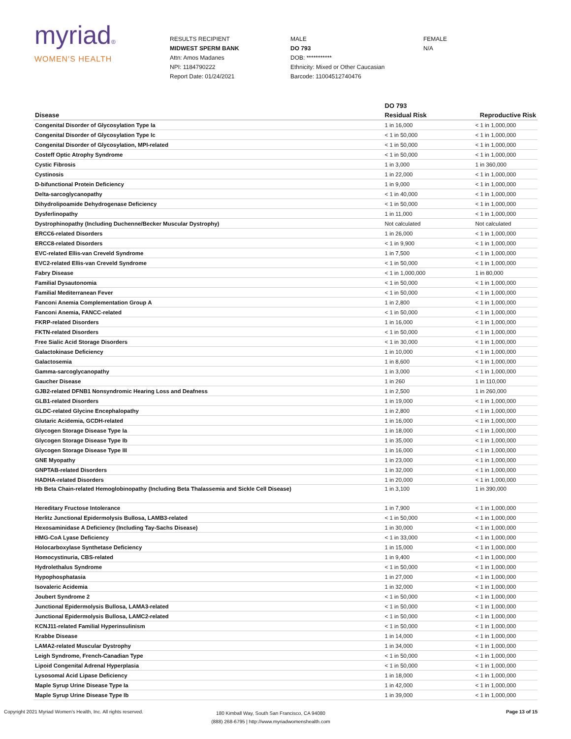myriad®
WOMEN'S HEALTH
RESULTS RECIPIENT
MIDWEST SPERM BANK
Attn: Amos Madanes
NPI: 1184790222
Report Date: 01/24/2021
MALE
DO 793
DOB: ***********
Ethnicity: Mixed or Other Caucasian
Barcode: 11004512740476
FEMALE
N/A
| | DO 793 | |
| --- | --- | --- |
| Disease | Residual Risk | Reproductive Risk |
| Congenital Disorder of Glycosylation Type Ia | 1 in 16,000 | < 1 in 1,000,000 |
| Congenital Disorder of Glycosylation Type Ic | < 1 in 50,000 | < 1 in 1,000,000 |
| Congenital Disorder of Glycosylation, MPI-related | < 1 in 50,000 | < 1 in 1,000,000 |
| Costeff Optic Atrophy Syndrome | < 1 in 50,000 | < 1 in 1,000,000 |
| Cystic Fibrosis | 1 in 3,000 | 1 in 360,000 |
| Cystinosis | 1 in 22,000 | < 1 in 1,000,000 |
| D-bifunctional Protein Deficiency | 1 in 9,000 | < 1 in 1,000,000 |
| Delta-sarcoglycanopathy | < 1 in 40,000 | < 1 in 1,000,000 |
| Dihydrolipoamide Dehydrogenase Deficiency | < 1 in 50,000 | < 1 in 1,000,000 |
| Dysferlinopathy | 1 in 11,000 | < 1 in 1,000,000 |
| Dystrophinopathy (Including Duchenne/Becker Muscular Dystrophy) | Not calculated | Not calculated |
| ERCC6-related Disorders | 1 in 26,000 | < 1 in 1,000,000 |
| ERCC8-related Disorders | < 1 in 9,900 | < 1 in 1,000,000 |
| EVC-related Ellis-van Creveld Syndrome | 1 in 7,500 | < 1 in 1,000,000 |
| EVC2-related Ellis-van Creveld Syndrome | < 1 in 50,000 | < 1 in 1,000,000 |
| Fabry Disease | < 1 in 1,000,000 | 1 in 80,000 |
| Familial Dysautonomia | < 1 in 50,000 | < 1 in 1,000,000 |
| Familial Mediterranean Fever | < 1 in 50,000 | < 1 in 1,000,000 |
| Fanconi Anemia Complementation Group A | 1 in 2,800 | < 1 in 1,000,000 |
| Fanconi Anemia, FANCC-related | < 1 in 50,000 | < 1 in 1,000,000 |
| FKRP-related Disorders | 1 in 16,000 | < 1 in 1,000,000 |
| FKTN-related Disorders | < 1 in 50,000 | < 1 in 1,000,000 |
| Free Sialic Acid Storage Disorders | < 1 in 30,000 | < 1 in 1,000,000 |
| Galactokinase Deficiency | 1 in 10,000 | < 1 in 1,000,000 |
| Galactosemia | 1 in 8,600 | < 1 in 1,000,000 |
| Gamma-sarcoglycanopathy | 1 in 3,000 | < 1 in 1,000,000 |
| Gaucher Disease | 1 in 260 | 1 in 110,000 |
| GJB2-related DFNB1 Nonsyndromic Hearing Loss and Deafness | 1 in 2,500 | 1 in 260,000 |
| GLB1-related Disorders | 1 in 19,000 | < 1 in 1,000,000 |
| GLDC-related Glycine Encephalopathy | 1 in 2,800 | < 1 in 1,000,000 |
| Glutaric Acidemia, GCDH-related | 1 in 16,000 | < 1 in 1,000,000 |
| Glycogen Storage Disease Type Ia | 1 in 18,000 | < 1 in 1,000,000 |
| Glycogen Storage Disease Type Ib | 1 in 35,000 | < 1 in 1,000,000 |
| Glycogen Storage Disease Type III | 1 in 16,000 | < 1 in 1,000,000 |
| GNE Myopathy | 1 in 23,000 | < 1 in 1,000,000 |
| GNPTAB-related Disorders | 1 in 32,000 | < 1 in 1,000,000 |
| HADHA-related Disorders | 1 in 20,000 | < 1 in 1,000,000 |
| Hb Beta Chain-related Hemoglobinopathy (Including Beta Thalassemia and Sickle Cell Disease) | 1 in 3,100 | 1 in 390,000 |
| Hereditary Fructose Intolerance | 1 in 7,900 | < 1 in 1,000,000 |
| Herlitz Junctional Epidermolysis Bullosa, LAMB3-related | < 1 in 50,000 | < 1 in 1,000,000 |
| Hexosaminidase A Deficiency (Including Tay-Sachs Disease) | 1 in 30,000 | < 1 in 1,000,000 |
| HMG-CoA Lyase Deficiency | < 1 in 33,000 | < 1 in 1,000,000 |
| Holocarboxylase Synthetase Deficiency | 1 in 15,000 | < 1 in 1,000,000 |
| Homocystinuria, CBS-related | 1 in 9,400 | < 1 in 1,000,000 |
| Hydrolethalus Syndrome | < 1 in 50,000 | < 1 in 1,000,000 |
| Hypophosphatasia | 1 in 27,000 | < 1 in 1,000,000 |
| Isovaleric Acidemia | 1 in 32,000 | < 1 in 1,000,000 |
| Joubert Syndrome 2 | < 1 in 50,000 | < 1 in 1,000,000 |
| Junctional Epidermolysis Bullosa, LAMA3-related | < 1 in 50,000 | < 1 in 1,000,000 |
| Junctional Epidermolysis Bullosa, LAMC2-related | < 1 in 50,000 | < 1 in 1,000,000 |
| KCNJ11-related Familial Hyperinsulinism | < 1 in 50,000 | < 1 in 1,000,000 |
| Krabbe Disease | 1 in 14,000 | < 1 in 1,000,000 |
| LAMA2-related Muscular Dystrophy | 1 in 34,000 | < 1 in 1,000,000 |
| Leigh Syndrome, French-Canadian Type | < 1 in 50,000 | < 1 in 1,000,000 |
| Lipoid Congenital Adrenal Hyperplasia | < 1 in 50,000 | < 1 in 1,000,000 |
| Lysosomal Acid Lipase Deficiency | 1 in 18,000 | < 1 in 1,000,000 |
| Maple Syrup Urine Disease Type Ia | 1 in 42,000 | < 1 in 1,000,000 |
| Maple Syrup Urine Disease Type Ib | 1 in 39,000 | < 1 in 1,000,000 |
Copyright 2021 Myriad Women's Health, Inc. All rights reserved.
180 Kimball Way, South San Francisco, CA 94080
(888) 268-6795 | http://www.myriadwomenshealth.com
Page 13 of 15